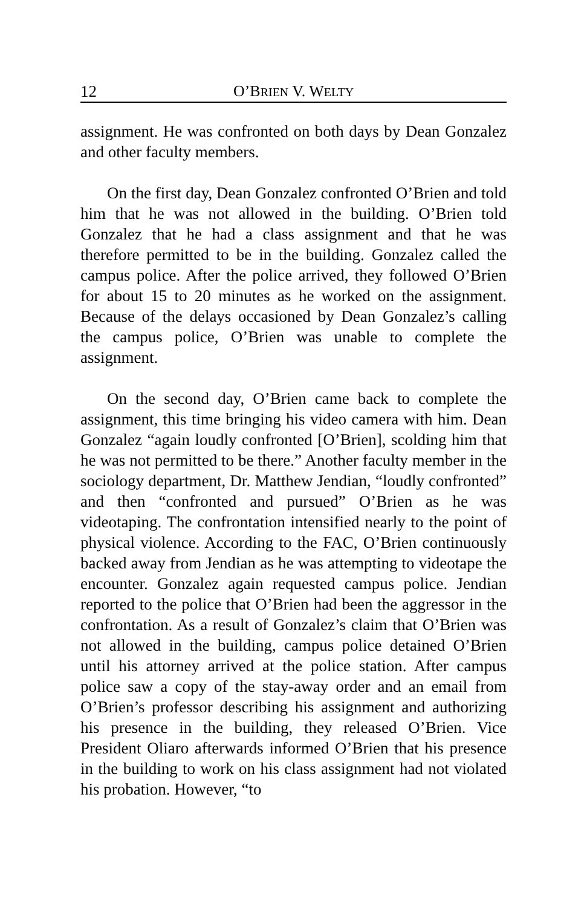12 O’BRIEN V. WELTY
assignment. He was confronted on both days by Dean Gonzalez and other faculty members.
On the first day, Dean Gonzalez confronted O’Brien and told him that he was not allowed in the building. O’Brien told Gonzalez that he had a class assignment and that he was therefore permitted to be in the building. Gonzalez called the campus police. After the police arrived, they followed O’Brien for about 15 to 20 minutes as he worked on the assignment. Because of the delays occasioned by Dean Gonzalez’s calling the campus police, O’Brien was unable to complete the assignment.
On the second day, O’Brien came back to complete the assignment, this time bringing his video camera with him. Dean Gonzalez “again loudly confronted [O’Brien], scolding him that he was not permitted to be there.” Another faculty member in the sociology department, Dr. Matthew Jendian, “loudly confronted” and then “confronted and pursued” O’Brien as he was videotaping. The confrontation intensified nearly to the point of physical violence. According to the FAC, O’Brien continuously backed away from Jendian as he was attempting to videotape the encounter. Gonzalez again requested campus police. Jendian reported to the police that O’Brien had been the aggressor in the confrontation. As a result of Gonzalez’s claim that O’Brien was not allowed in the building, campus police detained O’Brien until his attorney arrived at the police station. After campus police saw a copy of the stay-away order and an email from O’Brien’s professor describing his assignment and authorizing his presence in the building, they released O’Brien. Vice President Oliaro afterwards informed O’Brien that his presence in the building to work on his class assignment had not violated his probation. However, “to